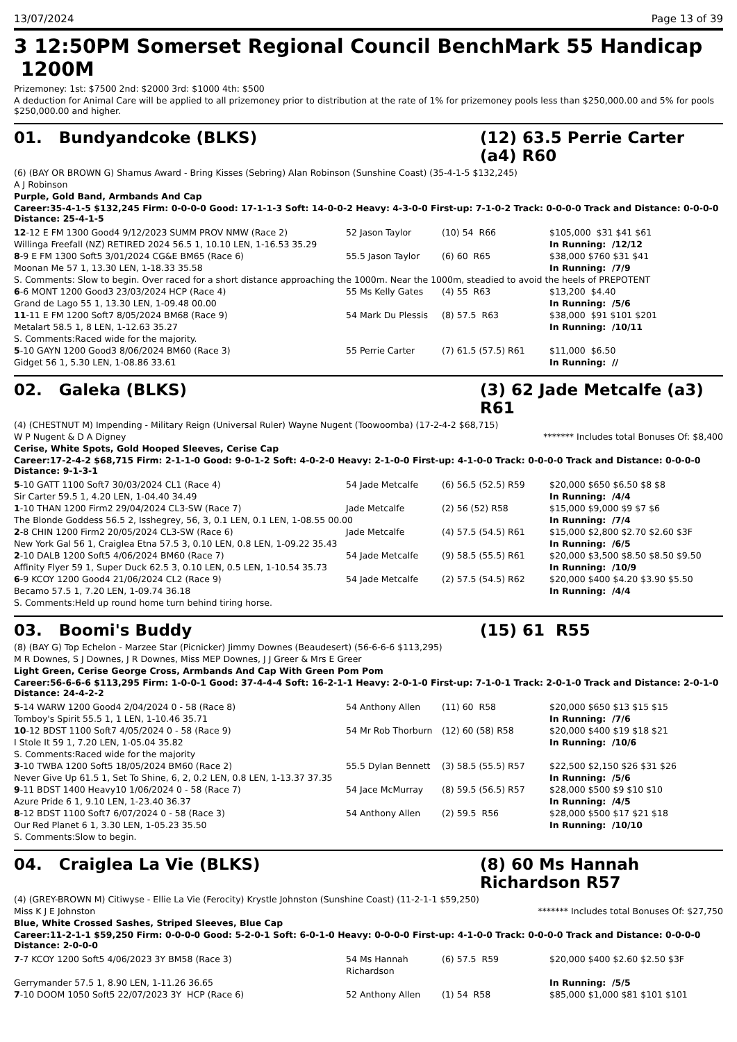13/07/2024 Page 13 of 39
3 12:50PM Somerset Regional Council BenchMark 55 Handicap 1200M
Prizemoney: 1st: $7500 2nd: $2000 3rd: $1000 4th: $500
A deduction for Animal Care will be applied to all prizemoney prior to distribution at the rate of 1% for prizemoney pools less than $250,000.00 and 5% for pools $250,000.00 and higher.
01. Bundyandcoke (BLKS) (12) 63.5 Perrie Carter (a4) R60
(6) (BAY OR BROWN G) Shamus Award - Bring Kisses (Sebring) Alan Robinson (Sunshine Coast) (35-4-1-5 $132,245)
A J Robinson
Purple, Gold Band, Armbands And Cap
Career:35-4-1-5 $132,245 Firm: 0-0-0-0 Good: 17-1-1-3 Soft: 14-0-0-2 Heavy: 4-3-0-0 First-up: 7-1-0-2 Track: 0-0-0-0 Track and Distance: 0-0-0-0 Distance: 25-4-1-5
| 12 -12 E FM 1300 Good4 9/12/2023 SUMM PROV NMW (Race 2) | 52 Jason Taylor | (10) 54 R66 | $105,000 $31 $41 $61 |
| Willinga Freefall (NZ) RETIRED 2024 56.5 1, 10.10 LEN, 1-16.53 35.29 | | | In Running: /12/12 |
| 8 -9 E FM 1300 Soft5 3/01/2024 CG&E BM65 (Race 6) | 55.5 Jason Taylor | (6) 60 R65 | $38,000 $760 $31 $41 |
| Moonan Me 57 1, 13.30 LEN, 1-18.33 35.58 | | | In Running: /7/9 |
| S. Comments: Slow to begin. Over raced for a short distance approaching the 1000m. Near the 1000m, steadied to avoid the heels of PREPOTENT | | | |
| 6 -6 MONT 1200 Good3 23/03/2024 HCP (Race 4) | 55 Ms Kelly Gates | (4) 55 R63 | $13,200 $4.40 |
| Grand de Lago 55 1, 13.30 LEN, 1-09.48 00.00 | | | In Running: /5/6 |
| 11 -11 E FM 1200 Soft7 8/05/2024 BM68 (Race 9) | 54 Mark Du Plessis | (8) 57.5 R63 | $38,000 $91 $101 $201 |
| Metalart 58.5 1, 8 LEN, 1-12.63 35.27 | | | In Running: /10/11 |
| S. Comments:Raced wide for the majority. | | | |
| 5 -10 GAYN 1200 Good3 8/06/2024 BM60 (Race 3) | 55 Perrie Carter | (7) 61.5 (57.5) R61 | $11,000 $6.50 |
| Gidget 56 1, 5.30 LEN, 1-08.86 33.61 | | | In Running: // |
02. Galeka (BLKS) (3) 62 Jade Metcalfe (a3) R61
(4) (CHESTNUT M) Impending - Military Reign (Universal Ruler) Wayne Nugent (Toowoomba) (17-2-4-2 $68,715)
W P Nugent & D A Digney ******* Includes total Bonuses Of: $8,400
Cerise, White Spots, Gold Hooped Sleeves, Cerise Cap
Career:17-2-4-2 $68,715 Firm: 2-1-1-0 Good: 9-0-1-2 Soft: 4-0-2-0 Heavy: 2-1-0-0 First-up: 4-1-0-0 Track: 0-0-0-0 Track and Distance: 0-0-0-0 Distance: 9-1-3-1
| 5 -10 GATT 1100 Soft7 30/03/2024 CL1 (Race 4) | 54 Jade Metcalfe | (6) 56.5 (52.5) R59 | $20,000 $650 $6.50 $8 $8 |
| Sir Carter 59.5 1, 4.20 LEN, 1-04.40 34.49 | | | In Running: /4/4 |
| 1 -10 THAN 1200 Firm2 29/04/2024 CL3-SW (Race 7) | Jade Metcalfe | (2) 56 (52) R58 | $15,000 $9,000 $9 $7 $6 |
| The Blonde Goddess 56.5 2, Isshegrey, 56, 3, 0.1 LEN, 0.1 LEN, 1-08.55 00.00 | | | In Running: /7/4 |
| 2 -8 CHIN 1200 Firm2 20/05/2024 CL3-SW (Race 6) | Jade Metcalfe | (4) 57.5 (54.5) R61 | $15,000 $2,800 $2.70 $2.60 $3F |
| New York Gal 56 1, Craiglea Etna 57.5 3, 0.10 LEN, 0.8 LEN, 1-09.22 35.43 | | | In Running: /6/5 |
| 2 -10 DALB 1200 Soft5 4/06/2024 BM60 (Race 7) | 54 Jade Metcalfe | (9) 58.5 (55.5) R61 | $20,000 $3,500 $8.50 $8.50 $9.50 |
| Affinity Flyer 59 1, Super Duck 62.5 3, 0.10 LEN, 0.5 LEN, 1-10.54 35.73 | | | In Running: /10/9 |
| 6 -9 KCOY 1200 Good4 21/06/2024 CL2 (Race 9) | 54 Jade Metcalfe | (2) 57.5 (54.5) R62 | $20,000 $400 $4.20 $3.90 $5.50 |
| Becamo 57.5 1, 7.20 LEN, 1-09.74 36.18 | | | In Running: /4/4 |
| S. Comments:Held up round home turn behind tiring horse. | | | |
03. Boomi's Buddy (15) 61 R55
(8) (BAY G) Top Echelon - Marzee Star (Picnicker) Jimmy Downes (Beaudesert) (56-6-6-6 $113,295)
M R Downes, S J Downes, J R Downes, Miss MEP Downes, J J Greer & Mrs E Greer
Light Green, Cerise George Cross, Armbands And Cap With Green Pom Pom
Career:56-6-6-6 $113,295 Firm: 1-0-0-1 Good: 37-4-4-4 Soft: 16-2-1-1 Heavy: 2-0-1-0 First-up: 7-1-0-1 Track: 2-0-1-0 Track and Distance: 2-0-1-0 Distance: 24-4-2-2
| 5 -14 WARW 1200 Good4 2/04/2024 0 - 58 (Race 8) | 54 Anthony Allen | (11) 60 R58 | $20,000 $650 $13 $15 $15 |
| Tomboy's Spirit 55.5 1, 1 LEN, 1-10.46 35.71 | | | In Running: /7/6 |
| 10 -12 BDST 1100 Soft7 4/05/2024 0 - 58 (Race 9) | 54 Mr Rob Thorburn | (12) 60 (58) R58 | $20,000 $400 $19 $18 $21 |
| I Stole It 59 1, 7.20 LEN, 1-05.04 35.82 | | | In Running: /10/6 |
| S. Comments:Raced wide for the majority | | | |
| 3 -10 TWBA 1200 Soft5 18/05/2024 BM60 (Race 2) | 55.5 Dylan Bennett | (3) 58.5 (55.5) R57 | $22,500 $2,150 $26 $31 $26 |
| Never Give Up 61.5 1, Set To Shine, 6, 2, 0.2 LEN, 0.8 LEN, 1-13.37 37.35 | | | In Running: /5/6 |
| 9 -11 BDST 1400 Heavy10 1/06/2024 0 - 58 (Race 7) | 54 Jace McMurray | (8) 59.5 (56.5) R57 | $28,000 $500 $9 $10 $10 |
| Azure Pride 6 1, 9.10 LEN, 1-23.40 36.37 | | | In Running: /4/5 |
| 8 -12 BDST 1100 Soft7 6/07/2024 0 - 58 (Race 3) | 54 Anthony Allen | (2) 59.5 R56 | $28,000 $500 $17 $21 $18 |
| Our Red Planet 6 1, 3.30 LEN, 1-05.23 35.50 | | | In Running: /10/10 |
| S. Comments:Slow to begin. | | | |
04. Craiglea La Vie (BLKS) (8) 60 Ms Hannah Richardson R57
(4) (GREY-BROWN M) Citiwyse - Ellie La Vie (Ferocity) Krystle Johnston (Sunshine Coast) (11-2-1-1 $59,250)
Miss K J E Johnston ******* Includes total Bonuses Of: $27,750
Blue, White Crossed Sashes, Striped Sleeves, Blue Cap
Career:11-2-1-1 $59,250 Firm: 0-0-0-0 Good: 5-2-0-1 Soft: 6-0-1-0 Heavy: 0-0-0-0 First-up: 4-1-0-0 Track: 0-0-0-0 Track and Distance: 0-0-0-0 Distance: 2-0-0-0
| 7 -7 KCOY 1200 Soft5 4/06/2023 3Y BM58 (Race 3) | 54 Ms Hannah Richardson | (6) 57.5 R59 | $20,000 $400 $2.60 $2.50 $3F |
| Gerrymander 57.5 1, 8.90 LEN, 1-11.26 36.65 | | | In Running: /5/5 |
| 7 -10 DOOM 1050 Soft5 22/07/2023 3Y HCP (Race 6) | 52 Anthony Allen | (1) 54 R58 | $85,000 $1,000 $81 $101 $101 |